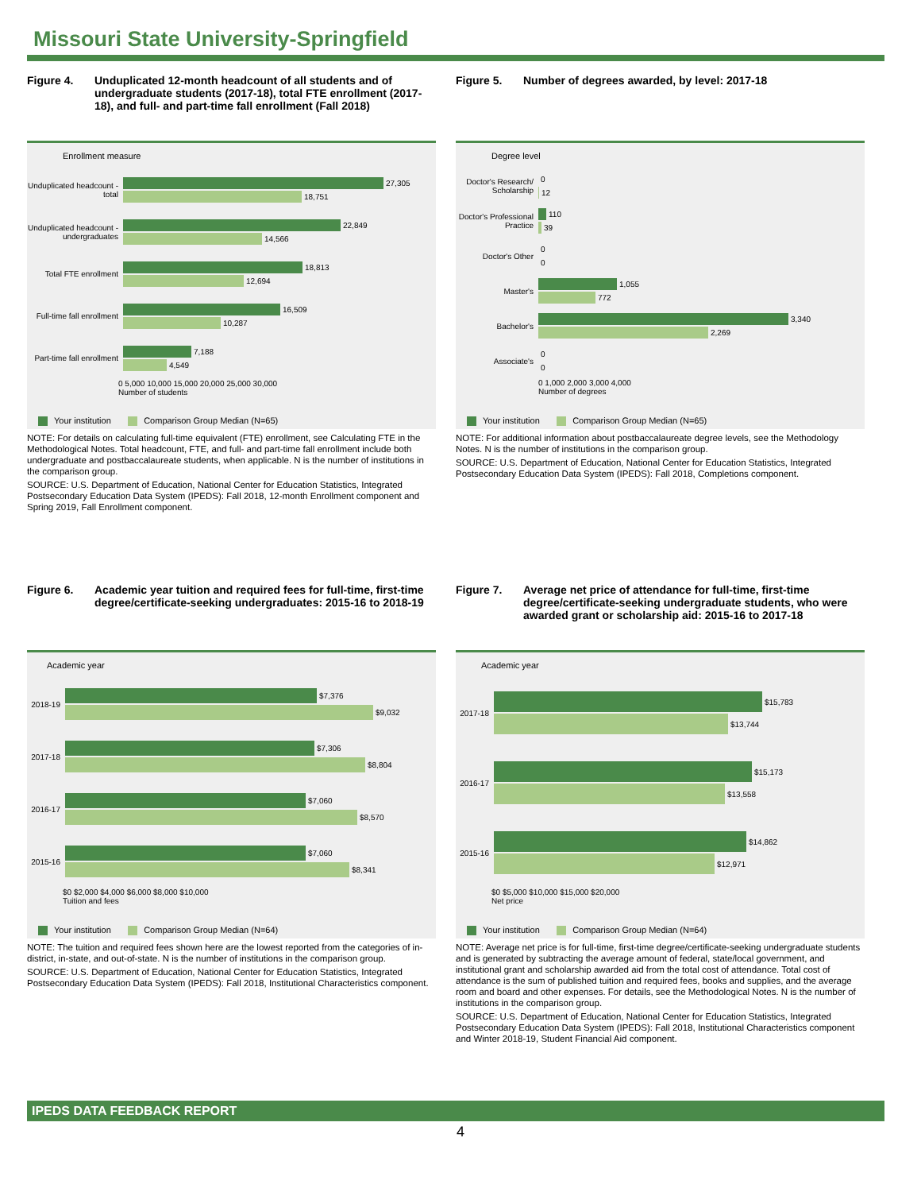Missouri State University-Springfield
Figure 4. Unduplicated 12-month headcount of all students and of undergraduate students (2017-18), total FTE enrollment (2017-18), and full- and part-time fall enrollment (Fall 2018)
Enrollment measure
Unduplicated headcount - total
27,305
18,751
Unduplicated headcount - undergraduates
22,849
14,566
Total FTE enrollment
18,813
12,694
Full-time fall enrollment
16,509
10,287
Part-time fall enrollment
7,188
4,549
0 5,000 10,000 15,000 20,000 25,000 30,000
Number of students
Your institution Comparison Group Median (N=65)
NOTE: For details on calculating full-time equivalent (FTE) enrollment, see Calculating FTE in the Methodological Notes. Total headcount, FTE, and full- and part-time fall enrollment include both undergraduate and postbaccalaureate students, when applicable. N is the number of institutions in the comparison group.
SOURCE: U.S. Department of Education, National Center for Education Statistics, Integrated Postsecondary Education Data System (IPEDS): Fall 2018, 12-month Enrollment component and Spring 2019, Fall Enrollment component.
Figure 5. Number of degrees awarded, by level: 2017-18
Degree level
Doctor's Research/ Scholarship
0
12
Doctor's Professional Practice
110
39
Doctor's Other
0
0
Master's
1,055
772
Bachelor's
3,340
2,269
Associate's
0
0
0 1,000 2,000 3,000 4,000
Number of degrees
Your institution Comparison Group Median (N=65)
NOTE: For additional information about postbaccalaureate degree levels, see the Methodology Notes. N is the number of institutions in the comparison group.
SOURCE: U.S. Department of Education, National Center for Education Statistics, Integrated Postsecondary Education Data System (IPEDS): Fall 2018, Completions component.
Figure 6. Academic year tuition and required fees for full-time, first-time degree/certificate-seeking undergraduates: 2015-16 to 2018-19
Academic year
2018-19
$7,376
$9,032
2017-18
$7,306
$8,804
2016-17
$7,060
$8,570
2015-16
$7,060
$8,341
$0 $2,000 $4,000 $6,000 $8,000 $10,000
Tuition and fees
Your institution Comparison Group Median (N=64)
NOTE: The tuition and required fees shown here are the lowest reported from the categories of in-district, in-state, and out-of-state. N is the number of institutions in the comparison group.
SOURCE: U.S. Department of Education, National Center for Education Statistics, Integrated Postsecondary Education Data System (IPEDS): Fall 2018, Institutional Characteristics component.
Figure 7. Average net price of attendance for full-time, first-time degree/certificate-seeking undergraduate students, who were awarded grant or scholarship aid: 2015-16 to 2017-18
Academic year
2017-18
$15,783
$13,744
2016-17
$15,173
$13,558
2015-16
$14,862
$12,971
$0 $5,000 $10,000 $15,000 $20,000
Net price
Your institution Comparison Group Median (N=64)
NOTE: Average net price is for full-time, first-time degree/certificate-seeking undergraduate students and is generated by subtracting the average amount of federal, state/local government, and institutional grant and scholarship awarded aid from the total cost of attendance. Total cost of attendance is the sum of published tuition and required fees, books and supplies, and the average room and board and other expenses. For details, see the Methodological Notes. N is the number of institutions in the comparison group.
SOURCE: U.S. Department of Education, National Center for Education Statistics, Integrated Postsecondary Education Data System (IPEDS): Fall 2018, Institutional Characteristics component and Winter 2018-19, Student Financial Aid component.
IPEDS DATA FEEDBACK REPORT
4